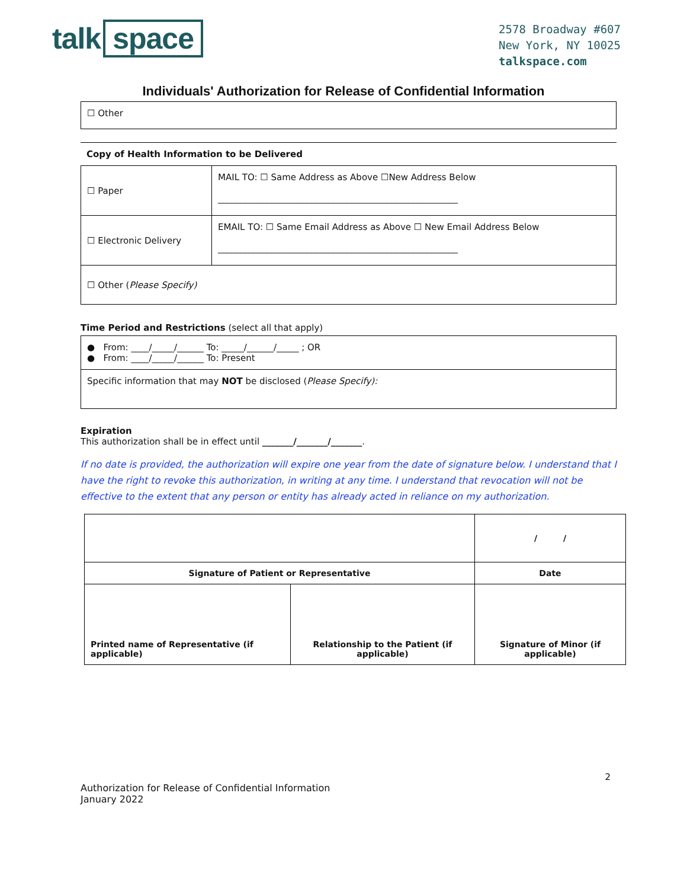talk space
2578 Broadway #607
New York, NY 10025
talkspace.com
Individuals' Authorization for Release of Confidential Information
| ☐ Other |
Copy of Health Information to be Delivered
| ☐ Paper | MAIL TO: ☐ Same Address as Above ☐New Address Below ______________________________________________________ |
| ☐ Electronic Delivery | EMAIL TO: ☐ Same Email Address as Above ☐ New Email Address Below ______________________________________________________ |
| ☐ Other ( Please Specify) | |
Time Period and Restrictions (select all that apply)
| ● From: ____/_____/______ To: _____/______/_____ ; OR ● From: ____/_____/______ To: Present |
| Specific information that may NOT be disclosed ( Please Specify): |
Expiration
This authorization shall be in effect until _______/_______/_______.
If no date is provided, the authorization will expire one year from the date of signature below. I understand that I have the right to revoke this authorization, in writing at any time. I understand that revocation will not be effective to the extent that any person or entity has already acted in reliance on my authorization.
| | | / / |
| Signature of Patient or Representative | | Date |
| Printed name of Representative (if applicable) | Relationship to the Patient (if applicable) | Signature of Minor (if applicable) |
2
Authorization for Release of Confidential Information
January 2022